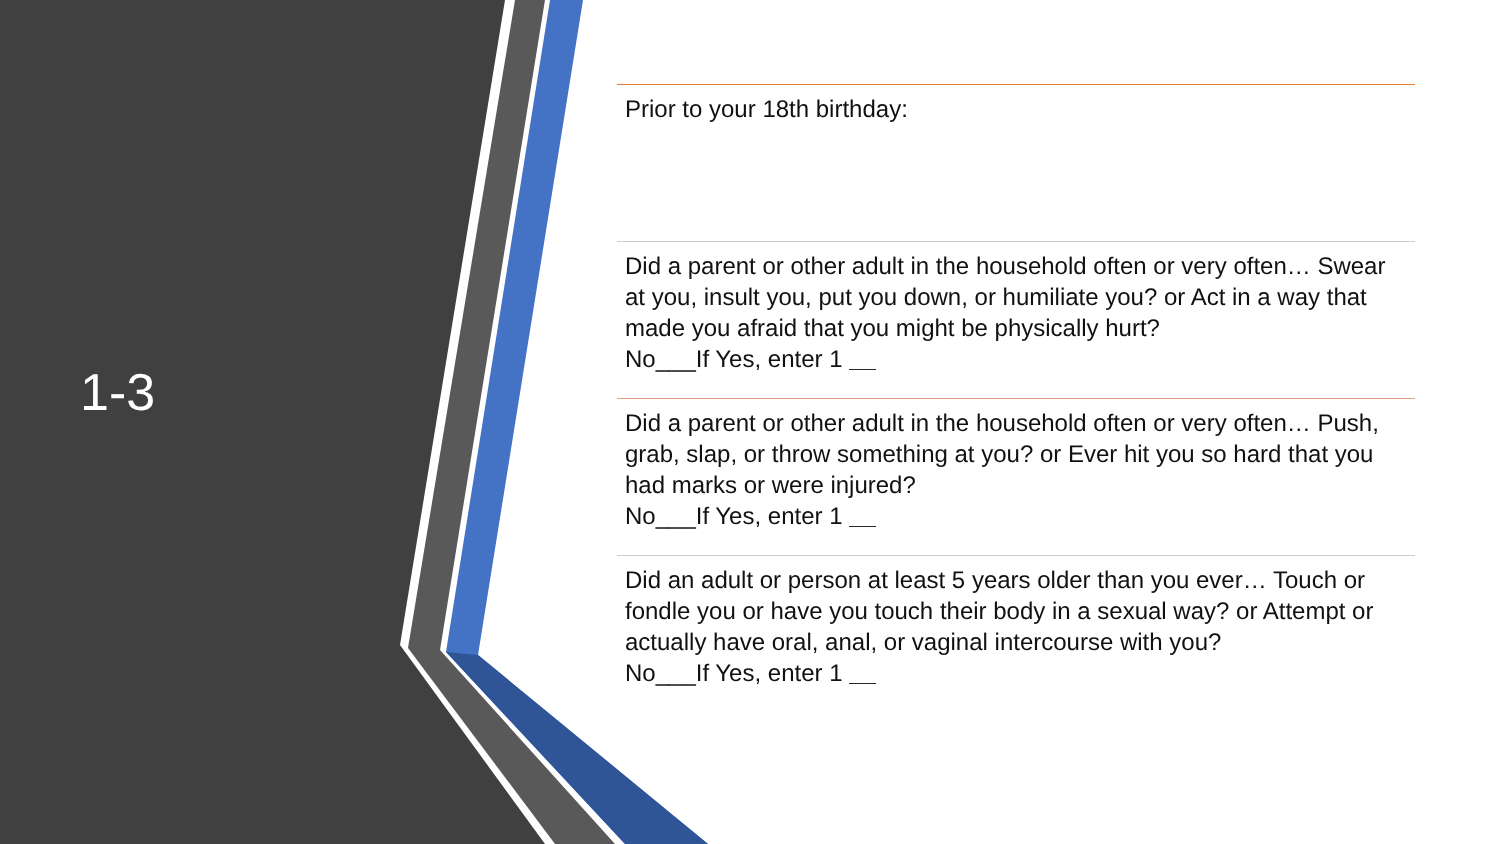1-3
Prior to your 18th birthday:
Did a parent or other adult in the household often or very often… Swear at you, insult you, put you down, or humiliate you? or Act in a way that made you afraid that you might be physically hurt?
No___If Yes, enter 1 __
Did a parent or other adult in the household often or very often… Push, grab, slap, or throw something at you? or Ever hit you so hard that you had marks or were injured?
No___If Yes, enter 1 __
Did an adult or person at least 5 years older than you ever… Touch or fondle you or have you touch their body in a sexual way? or Attempt or actually have oral, anal, or vaginal intercourse with you?
No___If Yes, enter 1 __